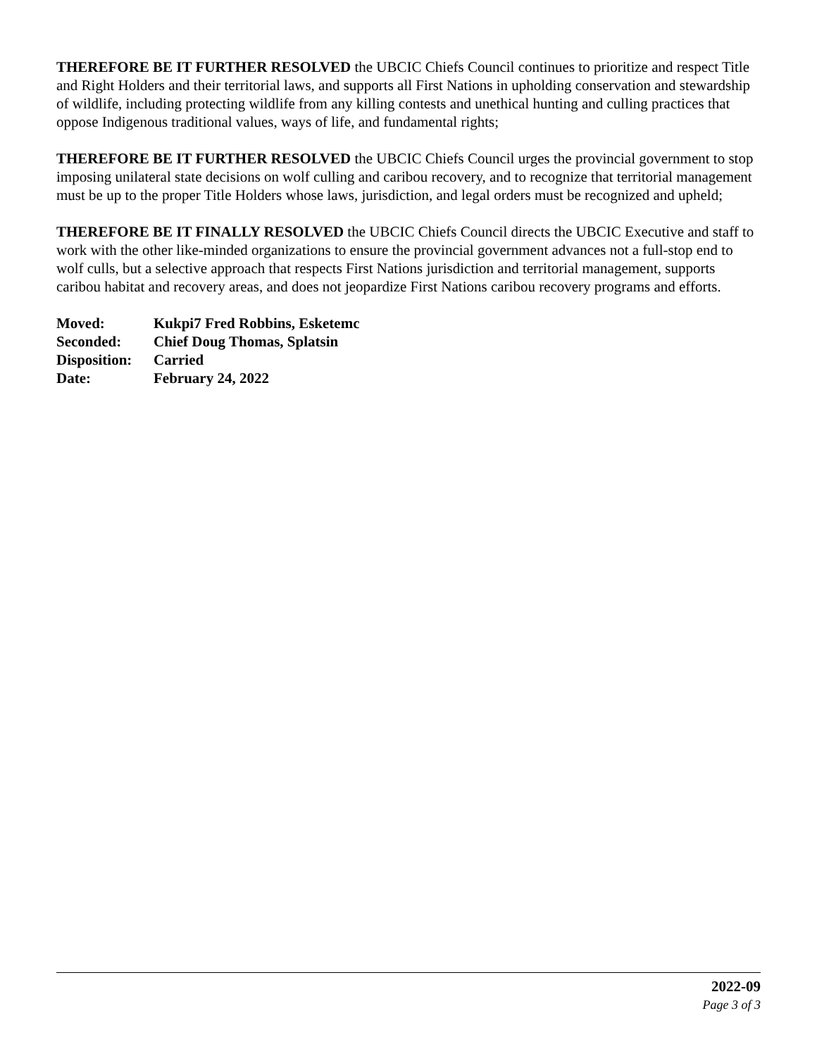THEREFORE BE IT FURTHER RESOLVED the UBCIC Chiefs Council continues to prioritize and respect Title and Right Holders and their territorial laws, and supports all First Nations in upholding conservation and stewardship of wildlife, including protecting wildlife from any killing contests and unethical hunting and culling practices that oppose Indigenous traditional values, ways of life, and fundamental rights;
THEREFORE BE IT FURTHER RESOLVED the UBCIC Chiefs Council urges the provincial government to stop imposing unilateral state decisions on wolf culling and caribou recovery, and to recognize that territorial management must be up to the proper Title Holders whose laws, jurisdiction, and legal orders must be recognized and upheld;
THEREFORE BE IT FINALLY RESOLVED the UBCIC Chiefs Council directs the UBCIC Executive and staff to work with the other like-minded organizations to ensure the provincial government advances not a full-stop end to wolf culls, but a selective approach that respects First Nations jurisdiction and territorial management, supports caribou habitat and recovery areas, and does not jeopardize First Nations caribou recovery programs and efforts.
| Moved: | Kukpi7 Fred Robbins, Esketemc |
| Seconded: | Chief Doug Thomas, Splatsin |
| Disposition: | Carried |
| Date: | February 24, 2022 |
2022-09
Page 3 of 3